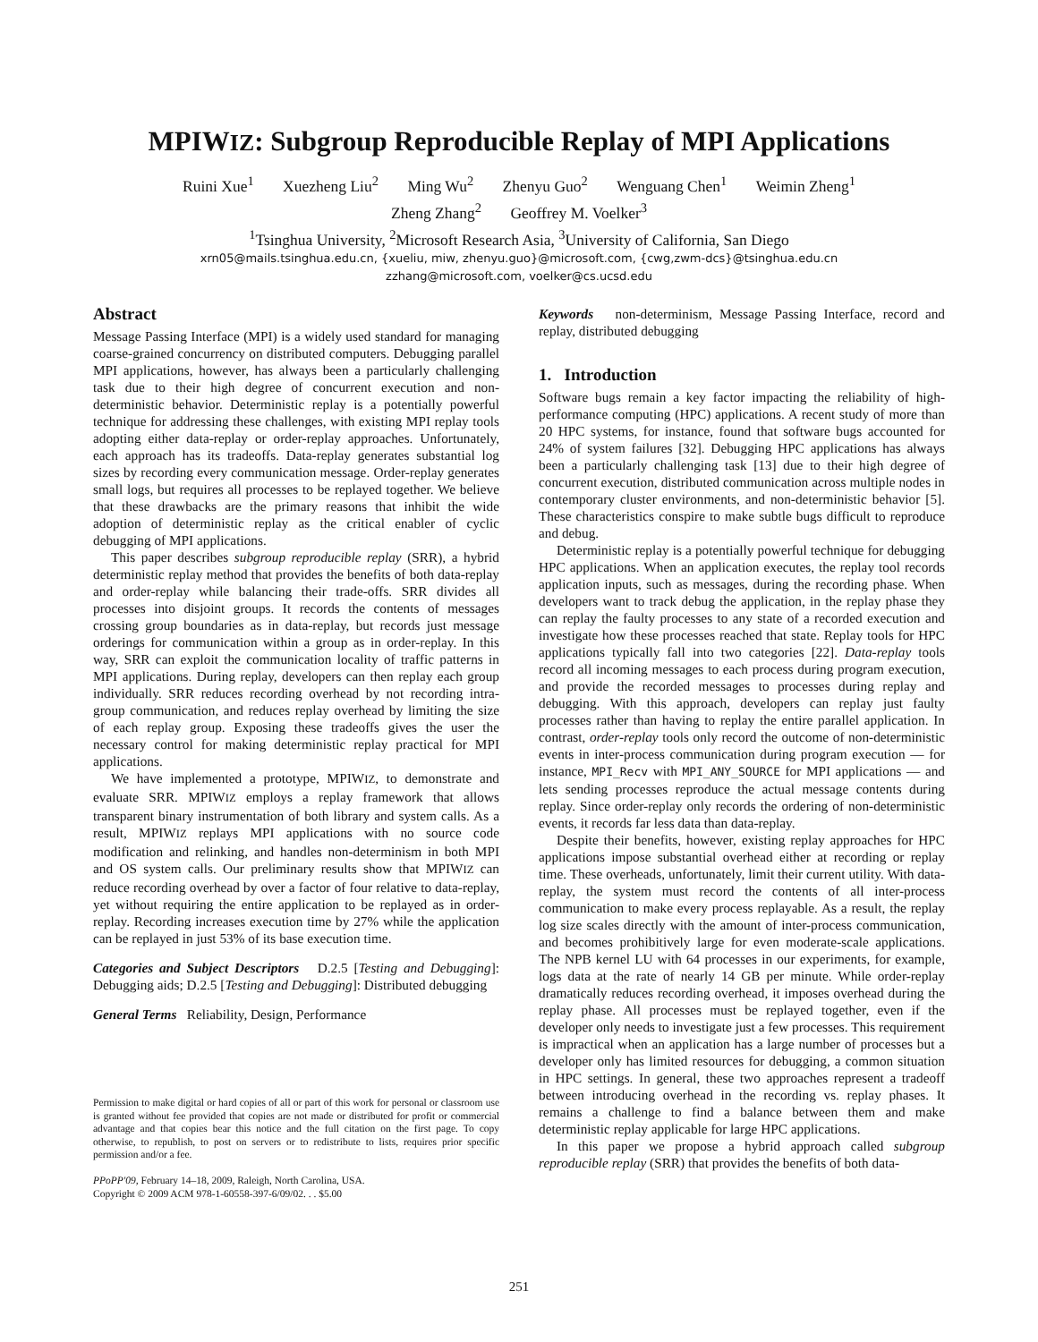MPIWIZ: Subgroup Reproducible Replay of MPI Applications
Ruini Xue<sup>1</sup> Xuezheng Liu<sup>2</sup> Ming Wu<sup>2</sup> Zhenyu Guo<sup>2</sup> Wenguang Chen<sup>1</sup> Weimin Zheng<sup>1</sup>
Zheng Zhang<sup>2</sup> Geoffrey M. Voelker<sup>3</sup>
<sup>1</sup> Tsinghua University, <sup>2</sup>Microsoft Research Asia, <sup>3</sup>University of California, San Diego
xrn05@mails.tsinghua.edu.cn, {xueliu, miw, zhenyu.guo}@microsoft.com, {cwg,zwm-dcs}@tsinghua.edu.cn
zzhang@microsoft.com, voelker@cs.ucsd.edu
Abstract
Message Passing Interface (MPI) is a widely used standard for managing coarse-grained concurrency on distributed computers. Debugging parallel MPI applications, however, has always been a particularly challenging task due to their high degree of concurrent execution and non-deterministic behavior. Deterministic replay is a potentially powerful technique for addressing these challenges, with existing MPI replay tools adopting either data-replay or order-replay approaches. Unfortunately, each approach has its tradeoffs. Data-replay generates substantial log sizes by recording every communication message. Order-replay generates small logs, but requires all processes to be replayed together. We believe that these drawbacks are the primary reasons that inhibit the wide adoption of deterministic replay as the critical enabler of cyclic debugging of MPI applications.
This paper describes subgroup reproducible replay (SRR), a hybrid deterministic replay method that provides the benefits of both data-replay and order-replay while balancing their trade-offs. SRR divides all processes into disjoint groups. It records the contents of messages crossing group boundaries as in data-replay, but records just message orderings for communication within a group as in order-replay. In this way, SRR can exploit the communication locality of traffic patterns in MPI applications. During replay, developers can then replay each group individually. SRR reduces recording overhead by not recording intra-group communication, and reduces replay overhead by limiting the size of each replay group. Exposing these tradeoffs gives the user the necessary control for making deterministic replay practical for MPI applications.
We have implemented a prototype, MPIWIZ, to demonstrate and evaluate SRR. MPIWIZ employs a replay framework that allows transparent binary instrumentation of both library and system calls. As a result, MPIWIZ replays MPI applications with no source code modification and relinking, and handles non-determinism in both MPI and OS system calls. Our preliminary results show that MPIWIZ can reduce recording overhead by over a factor of four relative to data-replay, yet without requiring the entire application to be replayed as in order-replay. Recording increases execution time by 27% while the application can be replayed in just 53% of its base execution time.
Categories and Subject Descriptors D.2.5 [Testing and Debugging]: Debugging aids; D.2.5 [Testing and Debugging]: Distributed debugging
General Terms Reliability, Design, Performance
Permission to make digital or hard copies of all or part of this work for personal or classroom use is granted without fee provided that copies are not made or distributed for profit or commercial advantage and that copies bear this notice and the full citation on the first page. To copy otherwise, to republish, to post on servers or to redistribute to lists, requires prior specific permission and/or a fee.
PPoPP'09, February 14–18, 2009, Raleigh, North Carolina, USA.
Copyright © 2009 ACM 978-1-60558-397-6/09/02. . . $5.00
Keywords non-determinism, Message Passing Interface, record and replay, distributed debugging
1. Introduction
Software bugs remain a key factor impacting the reliability of high-performance computing (HPC) applications. A recent study of more than 20 HPC systems, for instance, found that software bugs accounted for 24% of system failures [32]. Debugging HPC applications has always been a particularly challenging task [13] due to their high degree of concurrent execution, distributed communication across multiple nodes in contemporary cluster environments, and non-deterministic behavior [5]. These characteristics conspire to make subtle bugs difficult to reproduce and debug.
Deterministic replay is a potentially powerful technique for debugging HPC applications. When an application executes, the replay tool records application inputs, such as messages, during the recording phase. When developers want to track debug the application, in the replay phase they can replay the faulty processes to any state of a recorded execution and investigate how these processes reached that state. Replay tools for HPC applications typically fall into two categories [22]. Data-replay tools record all incoming messages to each process during program execution, and provide the recorded messages to processes during replay and debugging. With this approach, developers can replay just faulty processes rather than having to replay the entire parallel application. In contrast, order-replay tools only record the outcome of non-deterministic events in inter-process communication during program execution — for instance, MPI_Recv with MPI_ANY_SOURCE for MPI applications — and lets sending processes reproduce the actual message contents during replay. Since order-replay only records the ordering of non-deterministic events, it records far less data than data-replay.
Despite their benefits, however, existing replay approaches for HPC applications impose substantial overhead either at recording or replay time. These overheads, unfortunately, limit their current utility. With data-replay, the system must record the contents of all inter-process communication to make every process replayable. As a result, the replay log size scales directly with the amount of inter-process communication, and becomes prohibitively large for even moderate-scale applications. The NPB kernel LU with 64 processes in our experiments, for example, logs data at the rate of nearly 14 GB per minute. While order-replay dramatically reduces recording overhead, it imposes overhead during the replay phase. All processes must be replayed together, even if the developer only needs to investigate just a few processes. This requirement is impractical when an application has a large number of processes but a developer only has limited resources for debugging, a common situation in HPC settings. In general, these two approaches represent a tradeoff between introducing overhead in the recording vs. replay phases. It remains a challenge to find a balance between them and make deterministic replay applicable for large HPC applications.
In this paper we propose a hybrid approach called subgroup reproducible replay (SRR) that provides the benefits of both data-
251